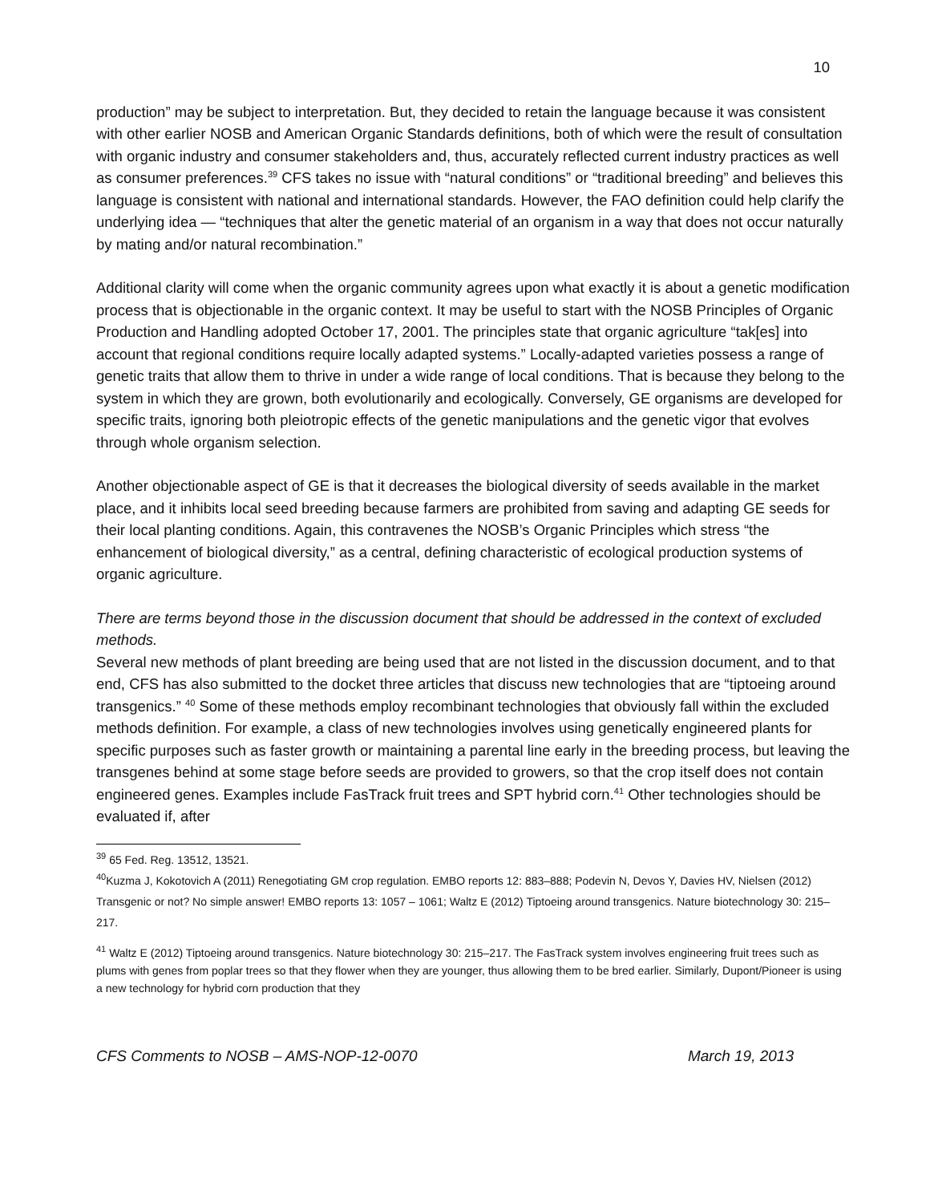10
production” may be subject to interpretation. But, they decided to retain the language because it was consistent with other earlier NOSB and American Organic Standards definitions, both of which were the result of consultation with organic industry and consumer stakeholders and, thus, accurately reflected current industry practices as well as consumer preferences.<sup>39</sup> CFS takes no issue with “natural conditions” or “traditional breeding” and believes this language is consistent with national and international standards. However, the FAO definition could help clarify the underlying idea — “techniques that alter the genetic material of an organism in a way that does not occur naturally by mating and/or natural recombination.”
Additional clarity will come when the organic community agrees upon what exactly it is about a genetic modification process that is objectionable in the organic context. It may be useful to start with the NOSB Principles of Organic Production and Handling adopted October 17, 2001. The principles state that organic agriculture “tak[es] into account that regional conditions require locally adapted systems.” Locally-adapted varieties possess a range of genetic traits that allow them to thrive in under a wide range of local conditions. That is because they belong to the system in which they are grown, both evolutionarily and ecologically. Conversely, GE organisms are developed for specific traits, ignoring both pleiotropic effects of the genetic manipulations and the genetic vigor that evolves through whole organism selection.
Another objectionable aspect of GE is that it decreases the biological diversity of seeds available in the market place, and it inhibits local seed breeding because farmers are prohibited from saving and adapting GE seeds for their local planting conditions. Again, this contravenes the NOSB’s Organic Principles which stress “the enhancement of biological diversity,” as a central, defining characteristic of ecological production systems of organic agriculture.
There are terms beyond those in the discussion document that should be addressed in the context of excluded methods.
Several new methods of plant breeding are being used that are not listed in the discussion document, and to that end, CFS has also submitted to the docket three articles that discuss new technologies that are “tiptoeing around transgenics.” <sup>40</sup> Some of these methods employ recombinant technologies that obviously fall within the excluded methods definition. For example, a class of new technologies involves using genetically engineered plants for specific purposes such as faster growth or maintaining a parental line early in the breeding process, but leaving the transgenes behind at some stage before seeds are provided to growers, so that the crop itself does not contain engineered genes. Examples include FasTrack fruit trees and SPT hybrid corn.<sup>41</sup> Other technologies should be evaluated if, after
<sup>39</sup> 65 Fed. Reg. 13512, 13521.
<sup>40</sup> Kuzma J, Kokotovich A (2011) Renegotiating GM crop regulation. EMBO reports 12: 883–888; Podevin N, Devos Y, Davies HV, Nielsen (2012) Transgenic or not? No simple answer! EMBO reports 13: 1057 – 1061; Waltz E (2012) Tiptoeing around transgenics. Nature biotechnology 30: 215–217.
<sup>41</sup> Waltz E (2012) Tiptoeing around transgenics. Nature biotechnology 30: 215–217. The FasTrack system involves engineering fruit trees such as plums with genes from poplar trees so that they flower when they are younger, thus allowing them to be bred earlier. Similarly, Dupont/Pioneer is using a new technology for hybrid corn production that they
CFS Comments to NOSB – AMS-NOP-12-0070 March 19, 2013